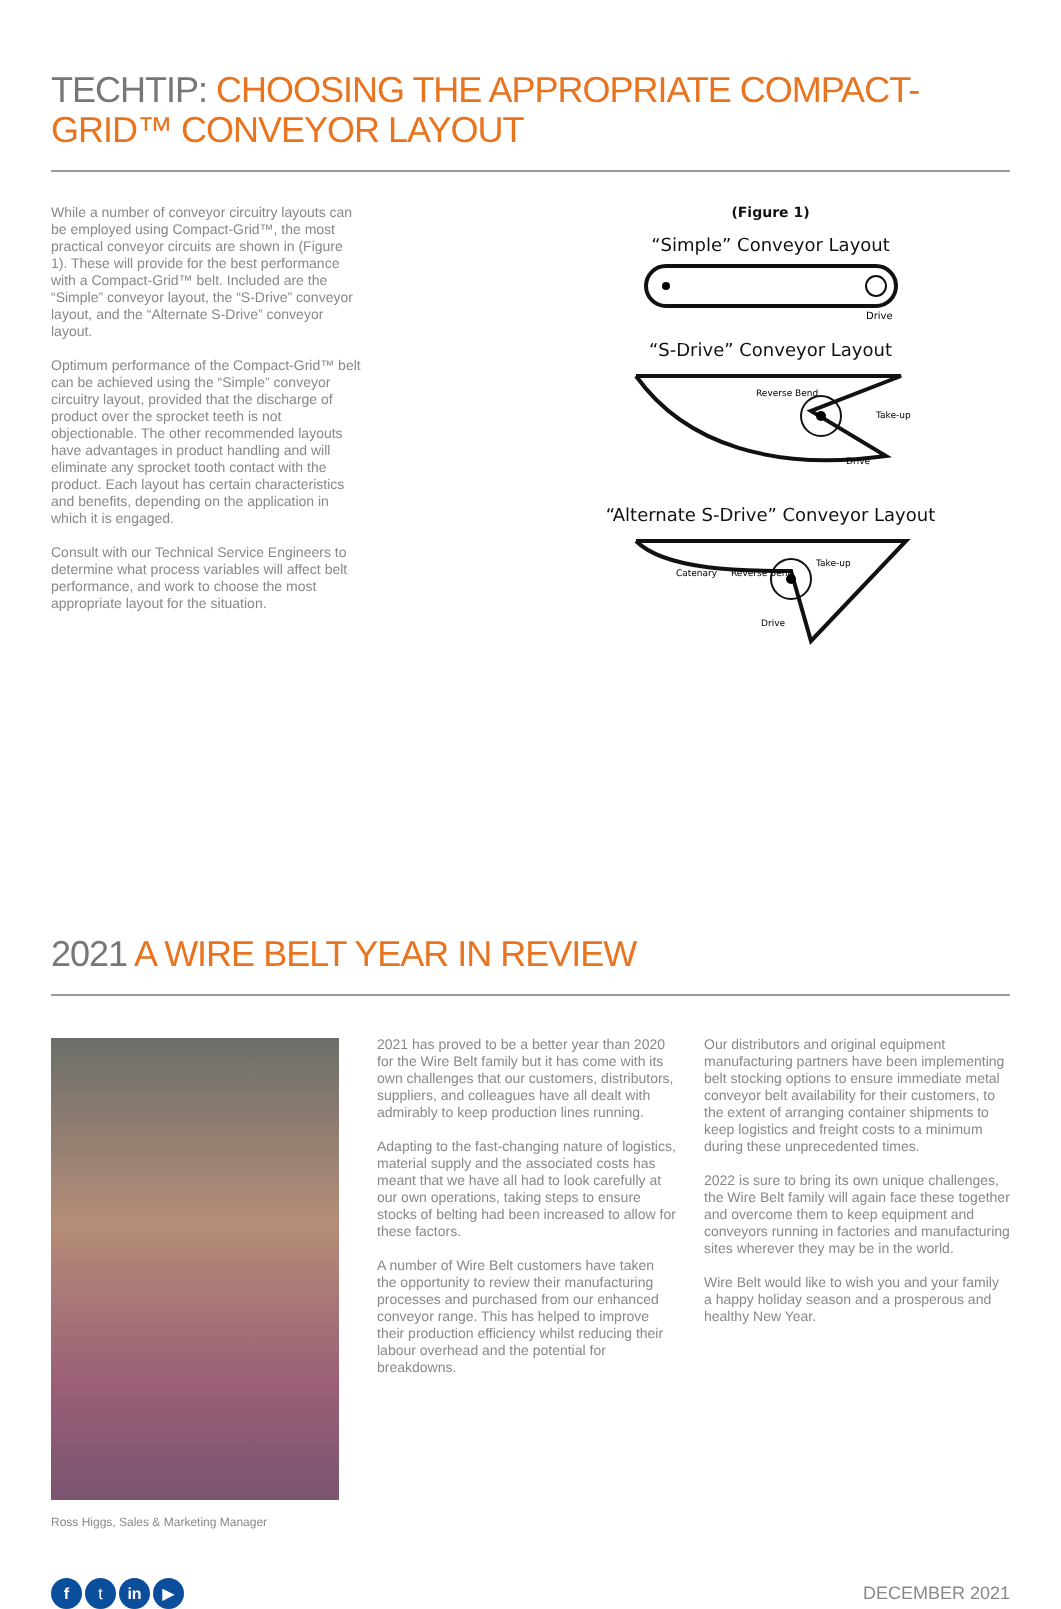TECHTIP: CHOOSING THE APPROPRIATE COMPACT-GRID™ CONVEYOR LAYOUT
While a number of conveyor circuitry layouts can be employed using Compact-Grid™, the most practical conveyor circuits are shown in (Figure 1). These will provide for the best performance with a Compact-Grid™ belt. Included are the “Simple” conveyor layout, the “S-Drive” conveyor layout, and the “Alternate S-Drive” conveyor layout.
Optimum performance of the Compact-Grid™ belt can be achieved using the “Simple” conveyor circuitry layout, provided that the discharge of product over the sprocket teeth is not objectionable. The other recommended layouts have advantages in product handling and will eliminate any sprocket tooth contact with the product. Each layout has certain characteristics and benefits, depending on the application in which it is engaged.
Consult with our Technical Service Engineers to determine what process variables will affect belt performance, and work to choose the most appropriate layout for the situation.
(Figure 1)
“Simple” Conveyor Layout
Drive
“S-Drive” Conveyor Layout
Reverse Bend
Take-up
Drive
“Alternate S-Drive” Conveyor Layout
Catenary
Reverse Bend
Take-up
Drive
2021 A WIRE BELT YEAR IN REVIEW
Ross Higgs, Sales & Marketing Manager
2021 has proved to be a better year than 2020 for the Wire Belt family but it has come with its own challenges that our customers, distributors, suppliers, and colleagues have all dealt with admirably to keep production lines running.
Adapting to the fast-changing nature of logistics, material supply and the associated costs has meant that we have all had to look carefully at our own operations, taking steps to ensure stocks of belting had been increased to allow for these factors.
A number of Wire Belt customers have taken the opportunity to review their manufacturing processes and purchased from our enhanced conveyor range. This has helped to improve their production efficiency whilst reducing their labour overhead and the potential for breakdowns.
Our distributors and original equipment manufacturing partners have been implementing belt stocking options to ensure immediate metal conveyor belt availability for their customers, to the extent of arranging container shipments to keep logistics and freight costs to a minimum during these unprecedented times.
2022 is sure to bring its own unique challenges, the Wire Belt family will again face these together and overcome them to keep equipment and conveyors running in factories and manufacturing sites wherever they may be in the world.
Wire Belt would like to wish you and your family a happy holiday season and a prosperous and healthy New Year.
f t in ▶
DECEMBER 2021